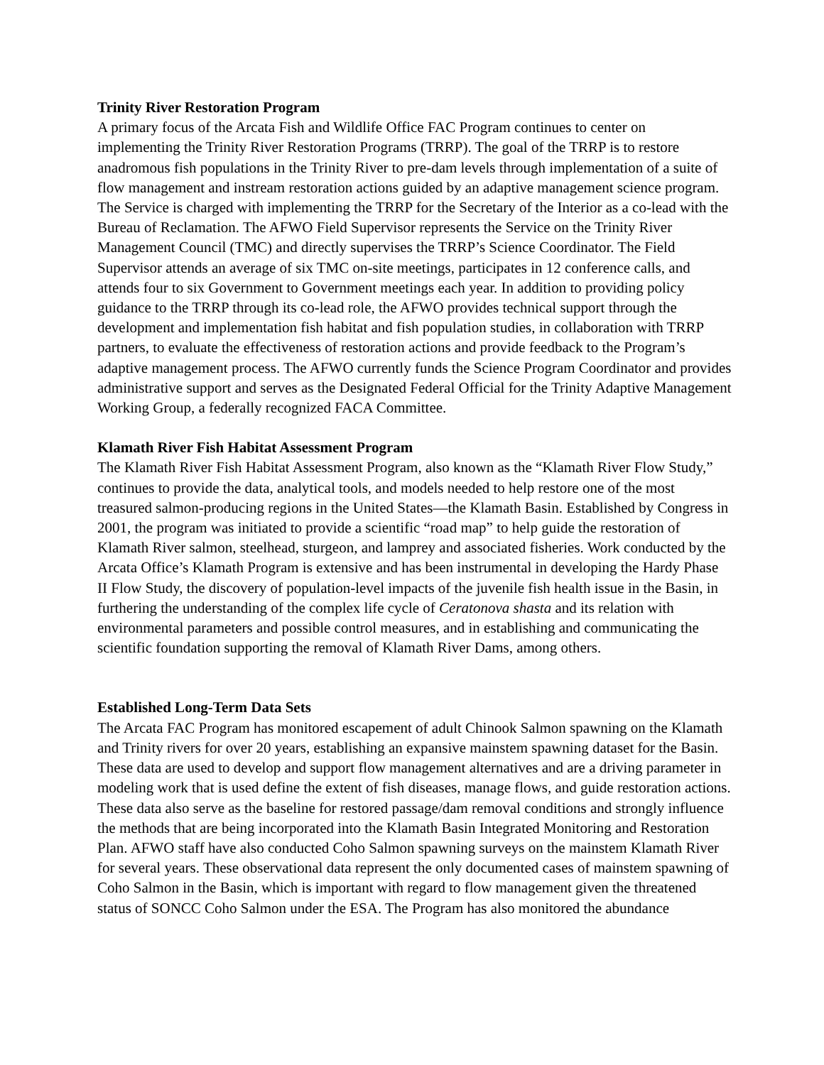Trinity River Restoration Program
A primary focus of the Arcata Fish and Wildlife Office FAC Program continues to center on implementing the Trinity River Restoration Programs (TRRP). The goal of the TRRP is to restore anadromous fish populations in the Trinity River to pre-dam levels through implementation of a suite of flow management and instream restoration actions guided by an adaptive management science program. The Service is charged with implementing the TRRP for the Secretary of the Interior as a co-lead with the Bureau of Reclamation. The AFWO Field Supervisor represents the Service on the Trinity River Management Council (TMC) and directly supervises the TRRP’s Science Coordinator. The Field Supervisor attends an average of six TMC on-site meetings, participates in 12 conference calls, and attends four to six Government to Government meetings each year. In addition to providing policy guidance to the TRRP through its co-lead role, the AFWO provides technical support through the development and implementation fish habitat and fish population studies, in collaboration with TRRP partners, to evaluate the effectiveness of restoration actions and provide feedback to the Program’s adaptive management process. The AFWO currently funds the Science Program Coordinator and provides administrative support and serves as the Designated Federal Official for the Trinity Adaptive Management Working Group, a federally recognized FACA Committee.
Klamath River Fish Habitat Assessment Program
The Klamath River Fish Habitat Assessment Program, also known as the “Klamath River Flow Study,” continues to provide the data, analytical tools, and models needed to help restore one of the most treasured salmon-producing regions in the United States—the Klamath Basin. Established by Congress in 2001, the program was initiated to provide a scientific “road map” to help guide the restoration of Klamath River salmon, steelhead, sturgeon, and lamprey and associated fisheries. Work conducted by the Arcata Office’s Klamath Program is extensive and has been instrumental in developing the Hardy Phase II Flow Study, the discovery of population-level impacts of the juvenile fish health issue in the Basin, in furthering the understanding of the complex life cycle of Ceratonova shasta and its relation with environmental parameters and possible control measures, and in establishing and communicating the scientific foundation supporting the removal of Klamath River Dams, among others.
Established Long-Term Data Sets
The Arcata FAC Program has monitored escapement of adult Chinook Salmon spawning on the Klamath and Trinity rivers for over 20 years, establishing an expansive mainstem spawning dataset for the Basin. These data are used to develop and support flow management alternatives and are a driving parameter in modeling work that is used define the extent of fish diseases, manage flows, and guide restoration actions. These data also serve as the baseline for restored passage/dam removal conditions and strongly influence the methods that are being incorporated into the Klamath Basin Integrated Monitoring and Restoration Plan. AFWO staff have also conducted Coho Salmon spawning surveys on the mainstem Klamath River for several years. These observational data represent the only documented cases of mainstem spawning of Coho Salmon in the Basin, which is important with regard to flow management given the threatened status of SONCC Coho Salmon under the ESA. The Program has also monitored the abundance